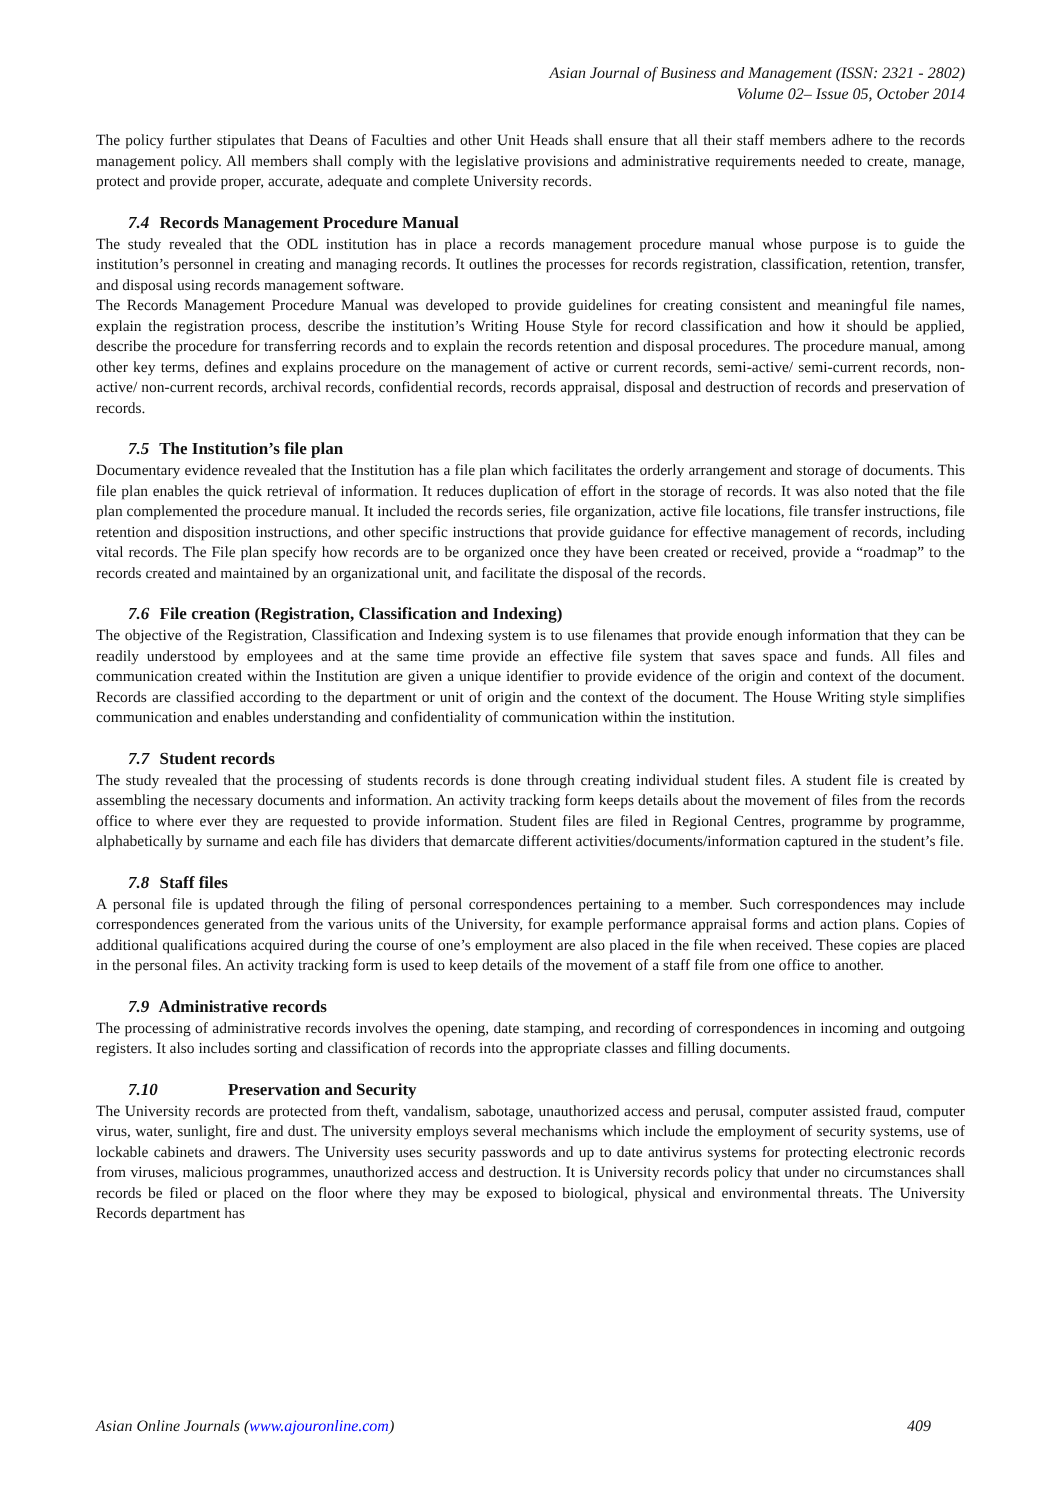Asian Journal of Business and Management (ISSN: 2321 - 2802)
Volume 02– Issue 05, October 2014
The policy further stipulates that Deans of Faculties and other Unit Heads shall ensure that all their staff members adhere to the records management policy. All members shall comply with the legislative provisions and administrative requirements needed to create, manage, protect and provide proper, accurate, adequate and complete University records.
7.4 Records Management Procedure Manual
The study revealed that the ODL institution has in place a records management procedure manual whose purpose is to guide the institution’s personnel in creating and managing records. It outlines the processes for records registration, classification, retention, transfer, and disposal using records management software.
The Records Management Procedure Manual was developed to provide guidelines for creating consistent and meaningful file names, explain the registration process, describe the institution’s Writing House Style for record classification and how it should be applied, describe the procedure for transferring records and to explain the records retention and disposal procedures. The procedure manual, among other key terms, defines and explains procedure on the management of active or current records, semi-active/ semi-current records, non-active/ non-current records, archival records, confidential records, records appraisal, disposal and destruction of records and preservation of records.
7.5 The Institution’s file plan
Documentary evidence revealed that the Institution has a file plan which facilitates the orderly arrangement and storage of documents. This file plan enables the quick retrieval of information. It reduces duplication of effort in the storage of records. It was also noted that the file plan complemented the procedure manual. It included the records series, file organization, active file locations, file transfer instructions, file retention and disposition instructions, and other specific instructions that provide guidance for effective management of records, including vital records. The File plan specify how records are to be organized once they have been created or received, provide a “roadmap” to the records created and maintained by an organizational unit, and facilitate the disposal of the records.
7.6 File creation (Registration, Classification and Indexing)
The objective of the Registration, Classification and Indexing system is to use filenames that provide enough information that they can be readily understood by employees and at the same time provide an effective file system that saves space and funds. All files and communication created within the Institution are given a unique identifier to provide evidence of the origin and context of the document. Records are classified according to the department or unit of origin and the context of the document. The House Writing style simplifies communication and enables understanding and confidentiality of communication within the institution.
7.7 Student records
The study revealed that the processing of students records is done through creating individual student files. A student file is created by assembling the necessary documents and information. An activity tracking form keeps details about the movement of files from the records office to where ever they are requested to provide information. Student files are filed in Regional Centres, programme by programme, alphabetically by surname and each file has dividers that demarcate different activities/documents/information captured in the student’s file.
7.8 Staff files
A personal file is updated through the filing of personal correspondences pertaining to a member. Such correspondences may include correspondences generated from the various units of the University, for example performance appraisal forms and action plans. Copies of additional qualifications acquired during the course of one’s employment are also placed in the file when received. These copies are placed in the personal files. An activity tracking form is used to keep details of the movement of a staff file from one office to another.
7.9 Administrative records
The processing of administrative records involves the opening, date stamping, and recording of correspondences in incoming and outgoing registers. It also includes sorting and classification of records into the appropriate classes and filling documents.
7.10 Preservation and Security
The University records are protected from theft, vandalism, sabotage, unauthorized access and perusal, computer assisted fraud, computer virus, water, sunlight, fire and dust. The university employs several mechanisms which include the employment of security systems, use of lockable cabinets and drawers. The University uses security passwords and up to date antivirus systems for protecting electronic records from viruses, malicious programmes, unauthorized access and destruction. It is University records policy that under no circumstances shall records be filed or placed on the floor where they may be exposed to biological, physical and environmental threats. The University Records department has
Asian Online Journals (www.ajouronline.com) 409